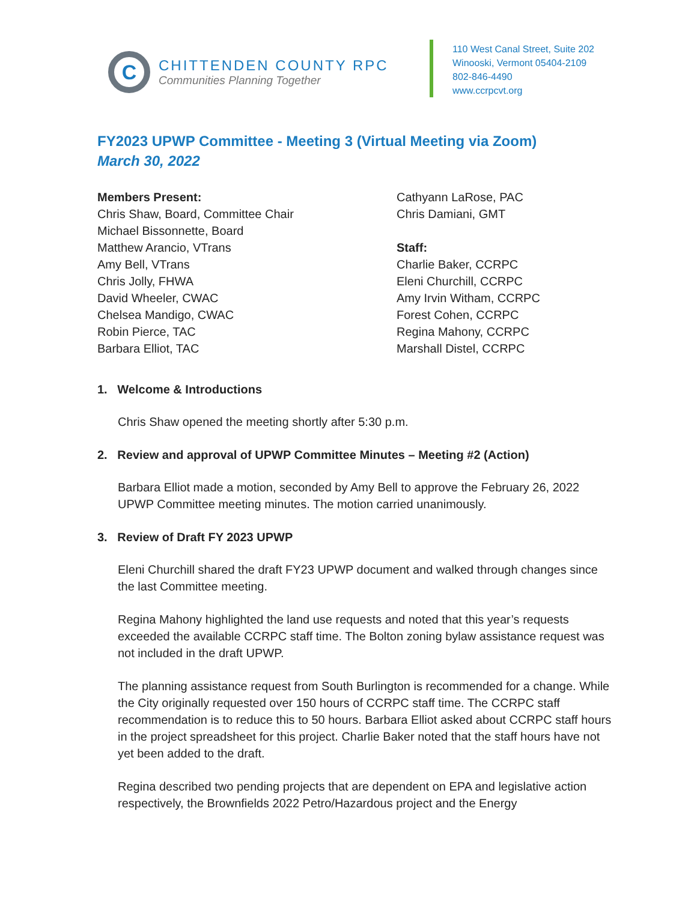C
CHITTENDEN COUNTY RPC
Communities Planning Together
110 West Canal Street, Suite 202
Winooski, Vermont 05404-2109
802-846-4490
www.ccrpcvt.org
FY2023 UPWP Committee - Meeting 3 (Virtual Meeting via Zoom)
March 30, 2022
Members Present:
Chris Shaw, Board, Committee Chair
Michael Bissonnette, Board
Matthew Arancio, VTrans
Amy Bell, VTrans
Chris Jolly, FHWA
David Wheeler, CWAC
Chelsea Mandigo, CWAC
Robin Pierce, TAC
Barbara Elliot, TAC
Cathyann LaRose, PAC
Chris Damiani, GMT
Staff:
Charlie Baker, CCRPC
Eleni Churchill, CCRPC
Amy Irvin Witham, CCRPC
Forest Cohen, CCRPC
Regina Mahony, CCRPC
Marshall Distel, CCRPC
1. Welcome & Introductions
Chris Shaw opened the meeting shortly after 5:30 p.m.
2. Review and approval of UPWP Committee Minutes – Meeting #2 (Action)
Barbara Elliot made a motion, seconded by Amy Bell to approve the February 26, 2022 UPWP Committee meeting minutes. The motion carried unanimously.
3. Review of Draft FY 2023 UPWP
Eleni Churchill shared the draft FY23 UPWP document and walked through changes since the last Committee meeting.
Regina Mahony highlighted the land use requests and noted that this year’s requests exceeded the available CCRPC staff time. The Bolton zoning bylaw assistance request was not included in the draft UPWP.
The planning assistance request from South Burlington is recommended for a change. While the City originally requested over 150 hours of CCRPC staff time. The CCRPC staff recommendation is to reduce this to 50 hours. Barbara Elliot asked about CCRPC staff hours in the project spreadsheet for this project. Charlie Baker noted that the staff hours have not yet been added to the draft.
Regina described two pending projects that are dependent on EPA and legislative action respectively, the Brownfields 2022 Petro/Hazardous project and the Energy